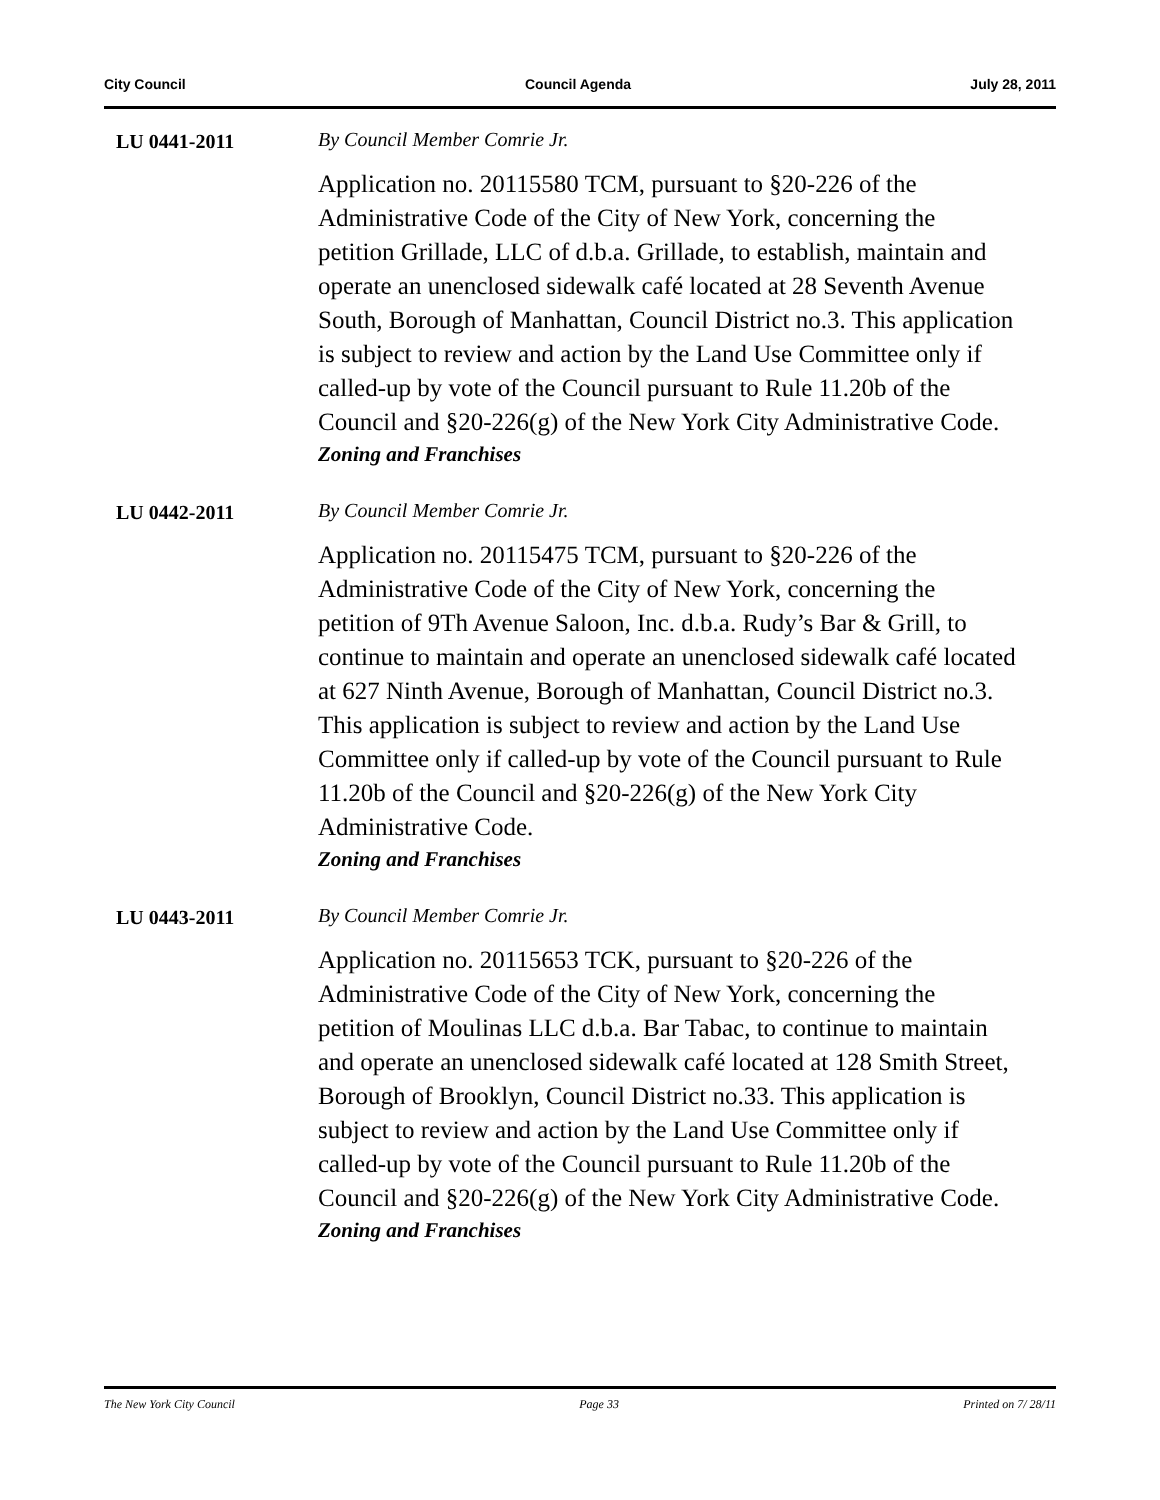City Council Council Agenda July 28, 2011
LU 0441-2011 By Council Member Comrie Jr.
Application no. 20115580 TCM, pursuant to §20-226 of the Administrative Code of the City of New York, concerning the petition Grillade, LLC of d.b.a. Grillade, to establish, maintain and operate an unenclosed sidewalk café located at 28 Seventh Avenue South, Borough of Manhattan, Council District no.3. This application is subject to review and action by the Land Use Committee only if called-up by vote of the Council pursuant to Rule 11.20b of the Council and §20-226(g) of the New York City Administrative Code.
Zoning and Franchises
LU 0442-2011 By Council Member Comrie Jr.
Application no. 20115475 TCM, pursuant to §20-226 of the Administrative Code of the City of New York, concerning the petition of 9Th Avenue Saloon, Inc. d.b.a. Rudy’s Bar & Grill, to continue to maintain and operate an unenclosed sidewalk café located at 627 Ninth Avenue, Borough of Manhattan, Council District no.3. This application is subject to review and action by the Land Use Committee only if called-up by vote of the Council pursuant to Rule 11.20b of the Council and §20-226(g) of the New York City Administrative Code.
Zoning and Franchises
LU 0443-2011 By Council Member Comrie Jr.
Application no. 20115653 TCK, pursuant to §20-226 of the Administrative Code of the City of New York, concerning the petition of Moulinas LLC d.b.a. Bar Tabac, to continue to maintain and operate an unenclosed sidewalk café located at 128 Smith Street, Borough of Brooklyn, Council District no.33. This application is subject to review and action by the Land Use Committee only if called-up by vote of the Council pursuant to Rule 11.20b of the Council and §20-226(g) of the New York City Administrative Code.
Zoning and Franchises
The New York City Council Page 33 Printed on 7/ 28/11